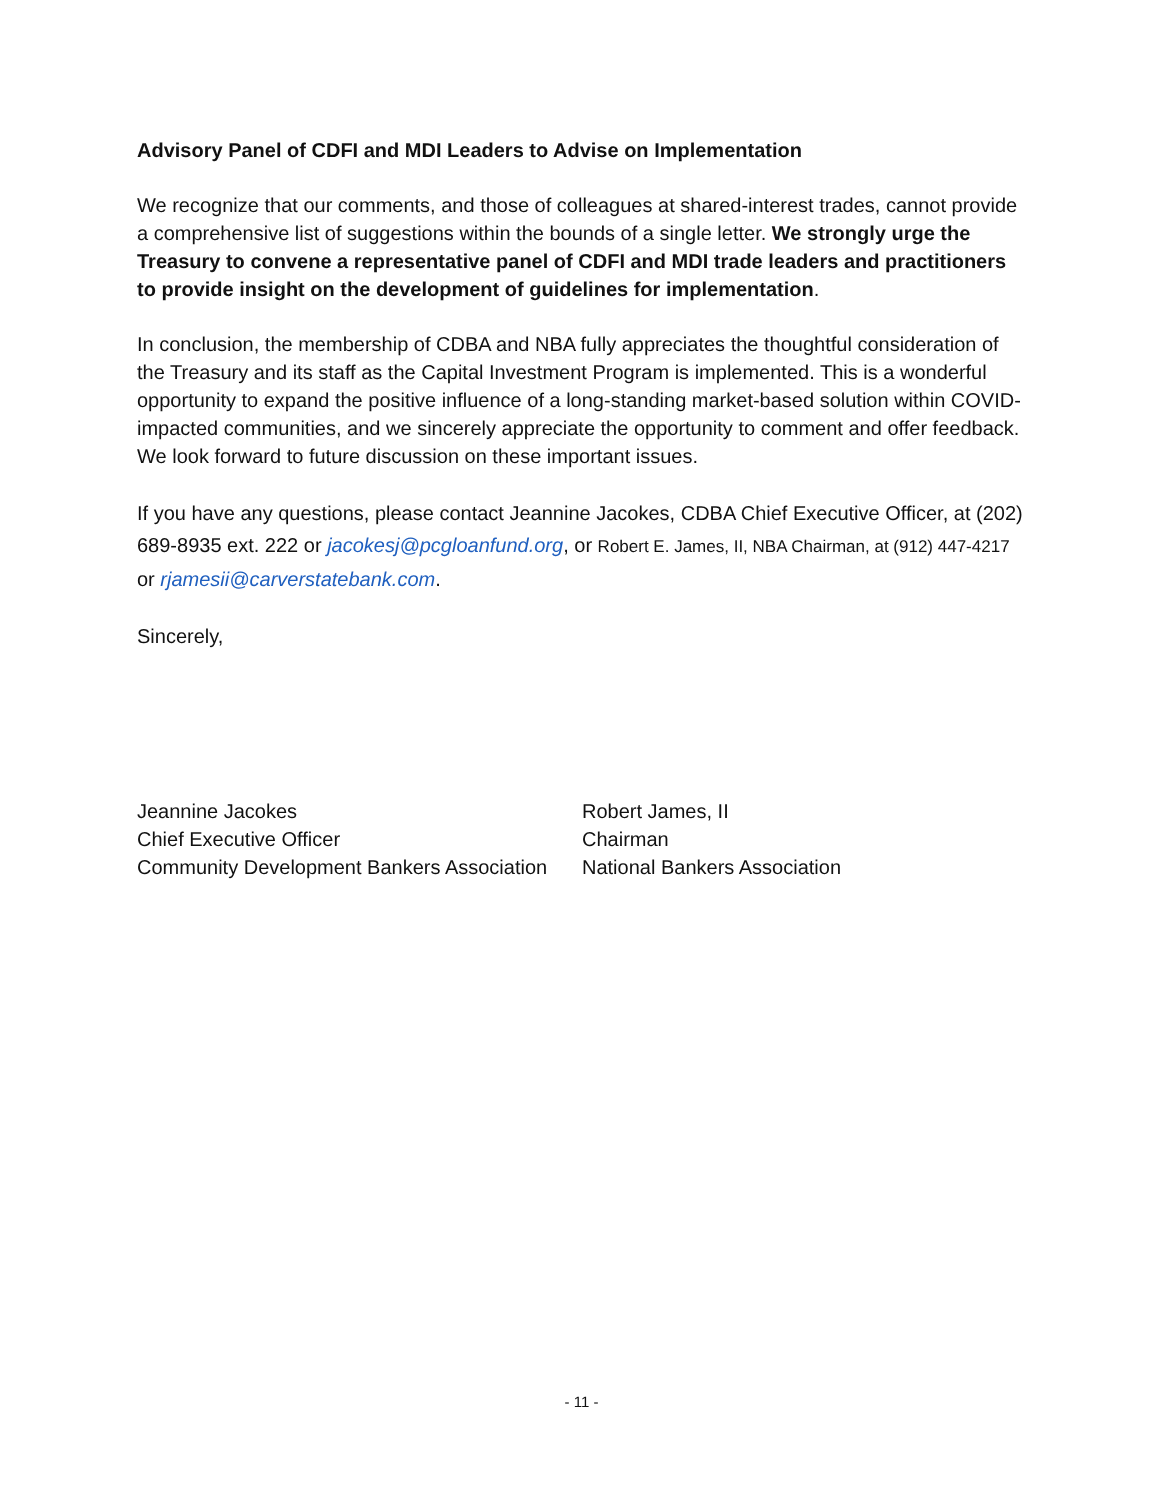Advisory Panel of CDFI and MDI Leaders to Advise on Implementation
We recognize that our comments, and those of colleagues at shared-interest trades, cannot provide a comprehensive list of suggestions within the bounds of a single letter. We strongly urge the Treasury to convene a representative panel of CDFI and MDI trade leaders and practitioners to provide insight on the development of guidelines for implementation.
In conclusion, the membership of CDBA and NBA fully appreciates the thoughtful consideration of the Treasury and its staff as the Capital Investment Program is implemented. This is a wonderful opportunity to expand the positive influence of a long-standing market-based solution within COVID-impacted communities, and we sincerely appreciate the opportunity to comment and offer feedback. We look forward to future discussion on these important issues.
If you have any questions, please contact Jeannine Jacokes, CDBA Chief Executive Officer, at (202) 689-8935 ext. 222 or jacokesj@pcgloanfund.org, or Robert E. James, II, NBA Chairman, at (912) 447-4217 or rjamesii@carverstatebank.com.
Sincerely,
Jeannine Jacokes
Chief Executive Officer
Community Development Bankers Association
Robert James, II
Chairman
National Bankers Association
- 11 -